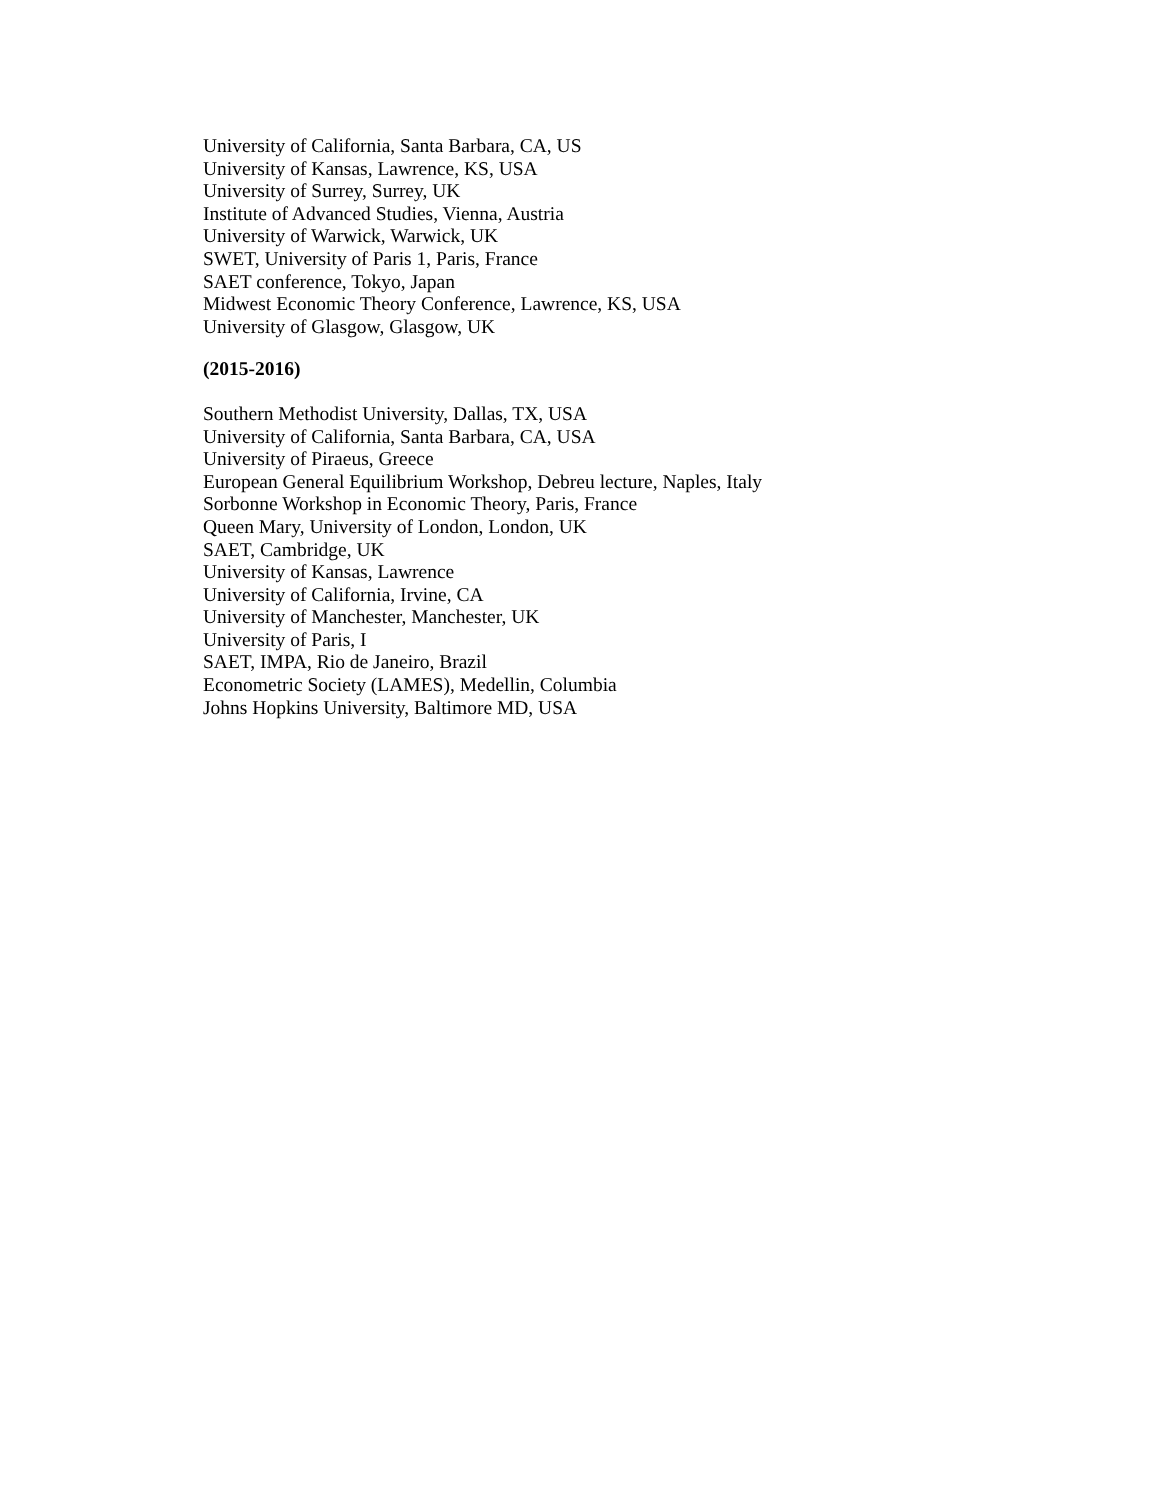University of California, Santa Barbara, CA, US
University of Kansas, Lawrence, KS, USA
University of Surrey, Surrey, UK
Institute of Advanced Studies, Vienna, Austria
University of Warwick, Warwick, UK
SWET, University of Paris 1, Paris, France
SAET conference, Tokyo, Japan
Midwest Economic Theory Conference, Lawrence, KS, USA
University of Glasgow, Glasgow, UK
(2015-2016)
Southern Methodist University, Dallas, TX, USA
University of California, Santa Barbara, CA, USA
University of Piraeus, Greece
European General Equilibrium Workshop, Debreu lecture, Naples, Italy
Sorbonne Workshop in Economic Theory, Paris, France
Queen Mary, University of London, London, UK
SAET, Cambridge, UK
University of Kansas, Lawrence
University of California, Irvine, CA
University of Manchester, Manchester, UK
University of Paris, I
SAET, IMPA, Rio de Janeiro, Brazil
Econometric Society (LAMES), Medellin, Columbia
Johns Hopkins University, Baltimore MD, USA